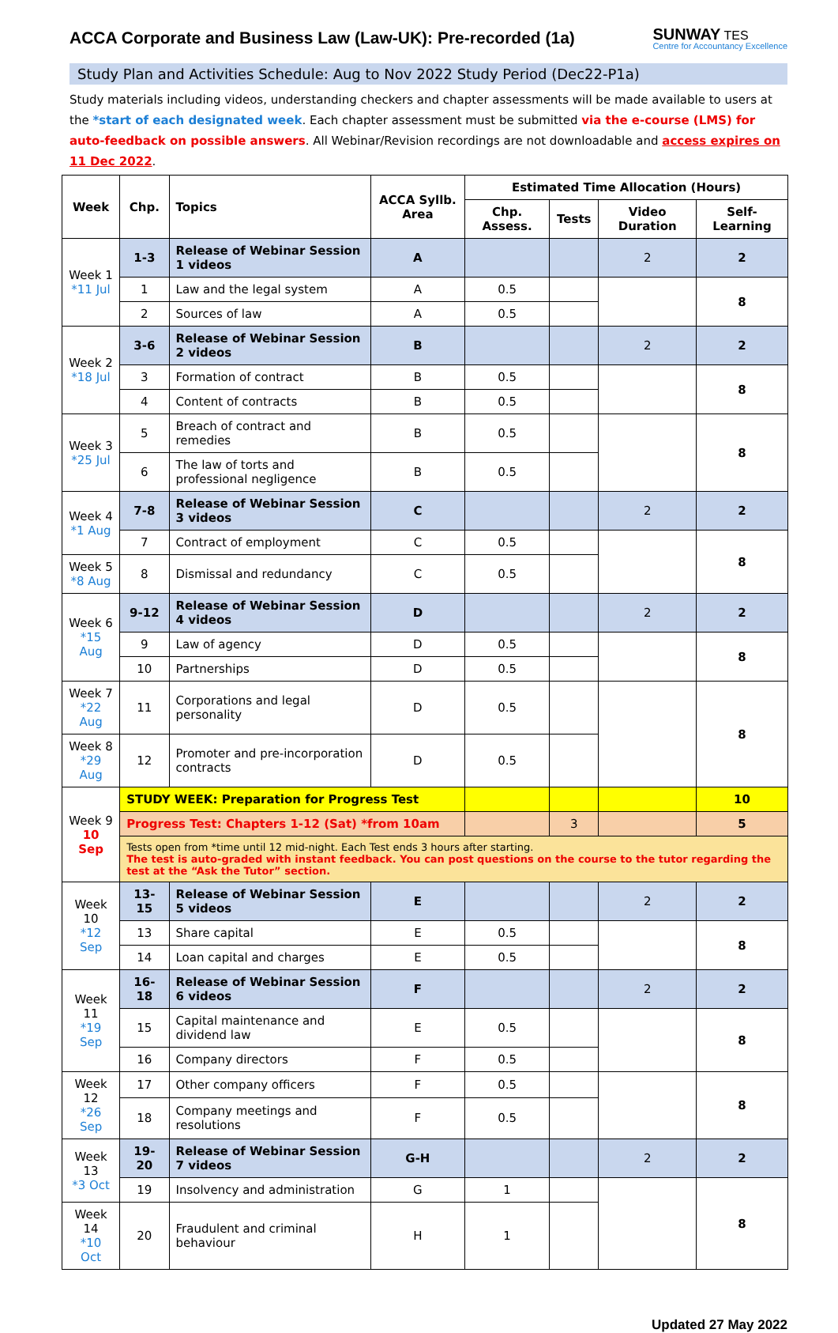ACCA Corporate and Business Law (Law-UK): Pre-recorded (1a)
SUNWAY TES
Centre for Accountancy Excellence
Study Plan and Activities Schedule: Aug to Nov 2022 Study Period (Dec22-P1a)
Study materials including videos, understanding checkers and chapter assessments will be made available to users at the *start of each designated week. Each chapter assessment must be submitted via the e-course (LMS) for auto-feedback on possible answers. All Webinar/Revision recordings are not downloadable and access expires on 11 Dec 2022.
| Week | Chp. | Topics | ACCA Syllb. Area | Estimated Time Allocation (Hours) | | | |
| --- | --- | --- | --- | --- | --- | --- | --- |
| | | | | Chp. Assess. | Tests | Video Duration | Self-Learning |
| Week 1 *11 Jul | 1-3 | Release of Webinar Session 1 videos | A | | | 2 | 2 |
| | 1 | Law and the legal system | A | 0.5 | | | 8 |
| | 2 | Sources of law | A | 0.5 | | | |
| Week 2 *18 Jul | 3-6 | Release of Webinar Session 2 videos | B | | | 2 | 2 |
| | 3 | Formation of contract | B | 0.5 | | | 8 |
| | 4 | Content of contracts | B | 0.5 | | | |
| Week 3 *25 Jul | 5 | Breach of contract and remedies | B | 0.5 | | | 8 |
| | 6 | The law of torts and professional negligence | B | 0.5 | | | |
| Week 4 *1 Aug | 7-8 | Release of Webinar Session 3 videos | C | | | 2 | 2 |
| | 7 | Contract of employment | C | 0.5 | | | 8 |
| Week 5 *8 Aug | 8 | Dismissal and redundancy | C | 0.5 | | | |
| Week 6 *15 Aug | 9-12 | Release of Webinar Session 4 videos | D | | | 2 | 2 |
| | 9 | Law of agency | D | 0.5 | | | 8 |
| | 10 | Partnerships | D | 0.5 | | | |
| Week 7 *22 Aug | 11 | Corporations and legal personality | D | 0.5 | | | 8 |
| Week 8 *29 Aug | 12 | Promoter and pre-incorporation contracts | D | 0.5 | | | |
| Week 9 10 Sep | STUDY WEEK: Preparation for Progress Test | | | | | | 10 |
| | Progress Test: Chapters 1-12 (Sat) *from 10am | | | | 3 | | 5 |
| | Tests open from *time until 12 mid-night. Each Test ends 3 hours after starting. The test is auto-graded with instant feedback. You can post questions on the course to the tutor regarding the test at the “Ask the Tutor” section. | | | | | | |
| Week 10 *12 Sep | 13-15 | Release of Webinar Session 5 videos | E | | | 2 | 2 |
| | 13 | Share capital | E | 0.5 | | | 8 |
| | 14 | Loan capital and charges | E | 0.5 | | | |
| Week 11 *19 Sep | 16-18 | Release of Webinar Session 6 videos | F | | | 2 | 2 |
| | 15 | Capital maintenance and dividend law | E | 0.5 | | | 8 |
| | 16 | Company directors | F | 0.5 | | | |
| Week 12 *26 Sep | 17 | Other company officers | F | 0.5 | | | 8 |
| | 18 | Company meetings and resolutions | F | 0.5 | | | |
| Week 13 *3 Oct | 19-20 | Release of Webinar Session 7 videos | G-H | | | 2 | 2 |
| | 19 | Insolvency and administration | G | 1 | | | 8 |
| Week 14 *10 Oct | 20 | Fraudulent and criminal behaviour | H | 1 | | | |
Updated 27 May 2022